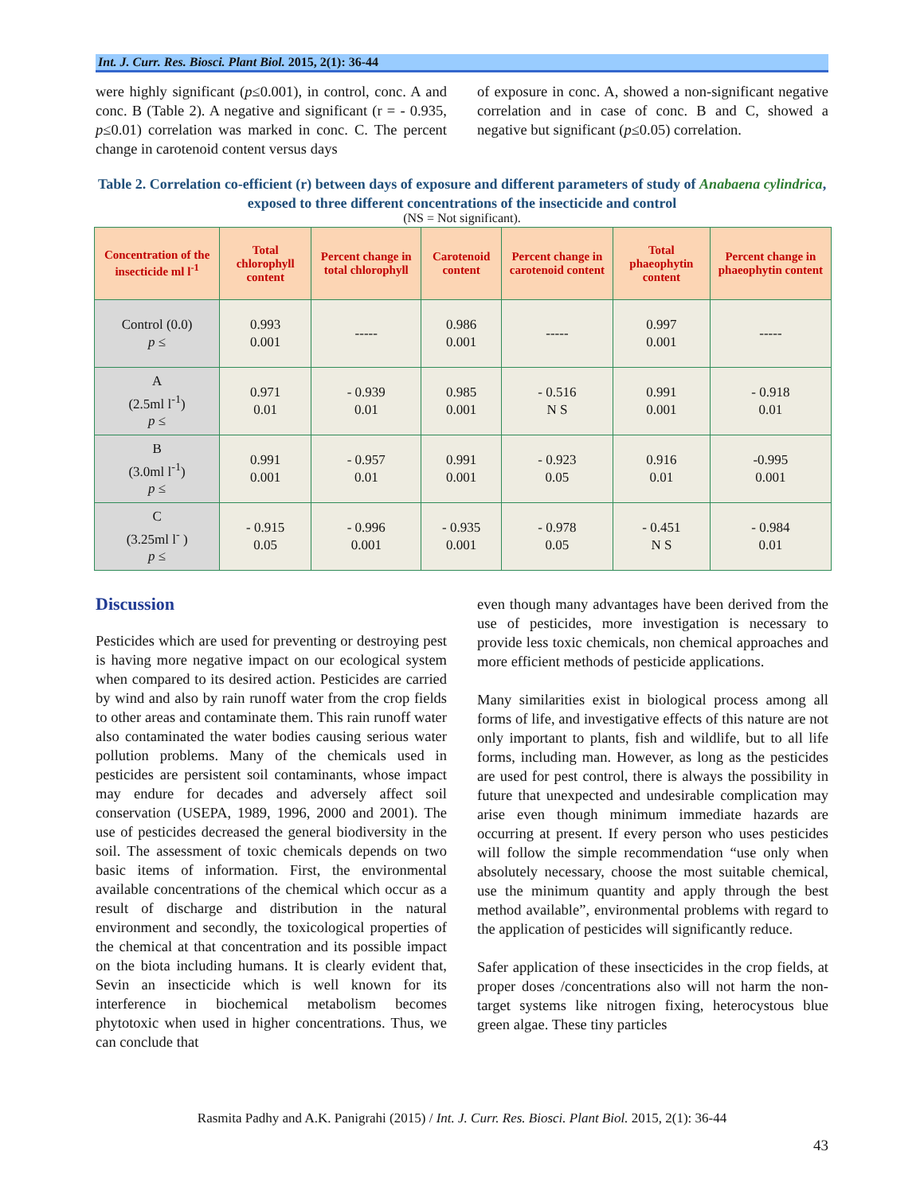Int. J. Curr. Res. Biosci. Plant Biol. 2015, 2(1): 36-44
were highly significant (p≤0.001), in control, conc. A and conc. B (Table 2). A negative and significant (r = - 0.935, p≤0.01) correlation was marked in conc. C. The percent change in carotenoid content versus days
of exposure in conc. A, showed a non-significant negative correlation and in case of conc. B and C, showed a negative but significant (p≤0.05) correlation.
Table 2. Correlation co-efficient (r) between days of exposure and different parameters of study of Anabaena cylindrica, exposed to three different concentrations of the insecticide and control
(NS = Not significant).
| Concentration of the insecticide ml l<sup>-1</sup> | Total chlorophyll content | Percent change in total chlorophyll | Carotenoid content | Percent change in carotenoid content | Total phaeophytin content | Percent change in phaeophytin content |
| --- | --- | --- | --- | --- | --- | --- |
| Control (0.0) p ≤ | 0.993 0.001 | ----- | 0.986 0.001 | ----- | 0.997 0.001 | ----- |
| A (2.5ml l<sup>-1</sup>) p ≤ | 0.971 0.01 | - 0.939 0.01 | 0.985 0.001 | - 0.516 N S | 0.991 0.001 | - 0.918 0.01 |
| B (3.0ml l<sup>-1</sup>) p ≤ | 0.991 0.001 | - 0.957 0.01 | 0.991 0.001 | - 0.923 0.05 | 0.916 0.01 | -0.995 0.001 |
| C (3.25ml l<sup>-</sup> ) p ≤ | - 0.915 0.05 | - 0.996 0.001 | - 0.935 0.001 | - 0.978 0.05 | - 0.451 N S | - 0.984 0.01 |
Discussion
Pesticides which are used for preventing or destroying pest is having more negative impact on our ecological system when compared to its desired action. Pesticides are carried by wind and also by rain runoff water from the crop fields to other areas and contaminate them. This rain runoff water also contaminated the water bodies causing serious water pollution problems. Many of the chemicals used in pesticides are persistent soil contaminants, whose impact may endure for decades and adversely affect soil conservation (USEPA, 1989, 1996, 2000 and 2001). The use of pesticides decreased the general biodiversity in the soil. The assessment of toxic chemicals depends on two basic items of information. First, the environmental available concentrations of the chemical which occur as a result of discharge and distribution in the natural environment and secondly, the toxicological properties of the chemical at that concentration and its possible impact on the biota including humans. It is clearly evident that, Sevin an insecticide which is well known for its interference in biochemical metabolism becomes phytotoxic when used in higher concentrations. Thus, we can conclude that
even though many advantages have been derived from the use of pesticides, more investigation is necessary to provide less toxic chemicals, non chemical approaches and more efficient methods of pesticide applications.
Many similarities exist in biological process among all forms of life, and investigative effects of this nature are not only important to plants, fish and wildlife, but to all life forms, including man. However, as long as the pesticides are used for pest control, there is always the possibility in future that unexpected and undesirable complication may arise even though minimum immediate hazards are occurring at present. If every person who uses pesticides will follow the simple recommendation “use only when absolutely necessary, choose the most suitable chemical, use the minimum quantity and apply through the best method available”, environmental problems with regard to the application of pesticides will significantly reduce.
Safer application of these insecticides in the crop fields, at proper doses /concentrations also will not harm the non-target systems like nitrogen fixing, heterocystous blue green algae. These tiny particles
Rasmita Padhy and A.K. Panigrahi (2015) / Int. J. Curr. Res. Biosci. Plant Biol. 2015, 2(1): 36-44
43